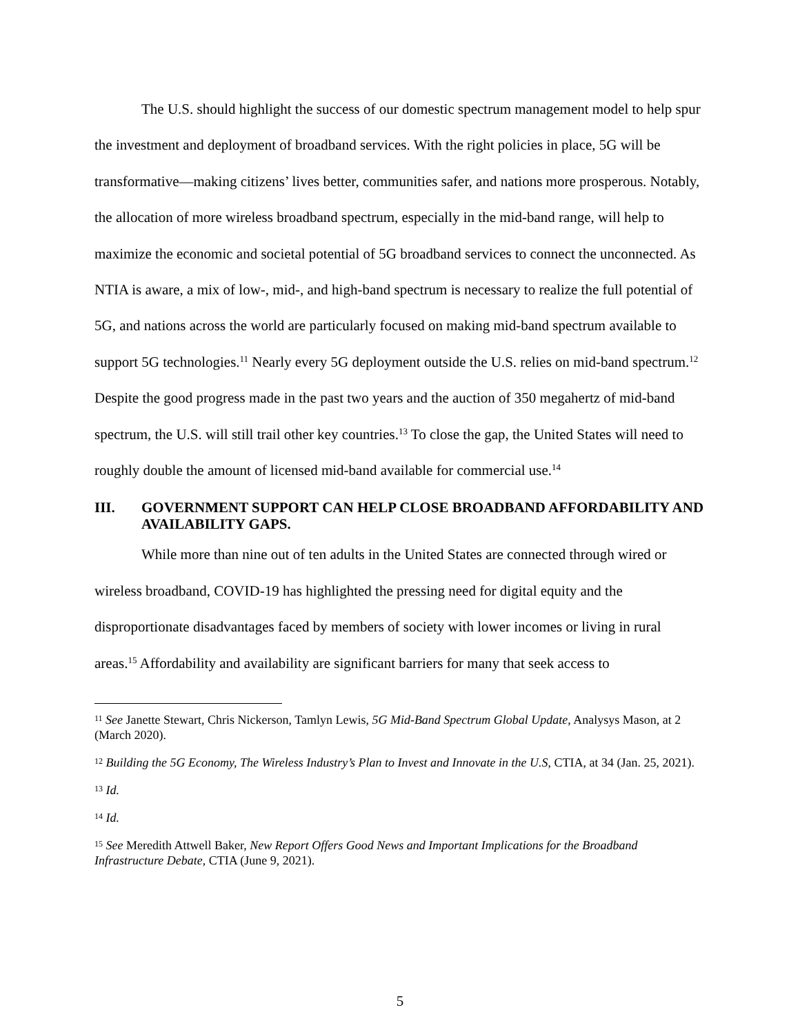The U.S. should highlight the success of our domestic spectrum management model to help spur the investment and deployment of broadband services. With the right policies in place, 5G will be transformative—making citizens’ lives better, communities safer, and nations more prosperous. Notably, the allocation of more wireless broadband spectrum, especially in the mid-band range, will help to maximize the economic and societal potential of 5G broadband services to connect the unconnected. As NTIA is aware, a mix of low-, mid-, and high-band spectrum is necessary to realize the full potential of 5G, and nations across the world are particularly focused on making mid-band spectrum available to support 5G technologies.<sup>11</sup> Nearly every 5G deployment outside the U.S. relies on mid-band spectrum.<sup>12</sup> Despite the good progress made in the past two years and the auction of 350 megahertz of mid-band spectrum, the U.S. will still trail other key countries.<sup>13</sup> To close the gap, the United States will need to roughly double the amount of licensed mid-band available for commercial use.<sup>14</sup>
III. GOVERNMENT SUPPORT CAN HELP CLOSE BROADBAND AFFORDABILITY AND AVAILABILITY GAPS.
While more than nine out of ten adults in the United States are connected through wired or wireless broadband, COVID-19 has highlighted the pressing need for digital equity and the disproportionate disadvantages faced by members of society with lower incomes or living in rural areas.<sup>15</sup> Affordability and availability are significant barriers for many that seek access to
<sup>11</sup> See Janette Stewart, Chris Nickerson, Tamlyn Lewis, 5G Mid-Band Spectrum Global Update, Analysys Mason, at 2 (March 2020).
<sup>12</sup> Building the 5G Economy, The Wireless Industry’s Plan to Invest and Innovate in the U.S, CTIA, at 34 (Jan. 25, 2021).
<sup>13</sup> Id.
<sup>14</sup> Id.
<sup>15</sup> See Meredith Attwell Baker, New Report Offers Good News and Important Implications for the Broadband Infrastructure Debate, CTIA (June 9, 2021).
5